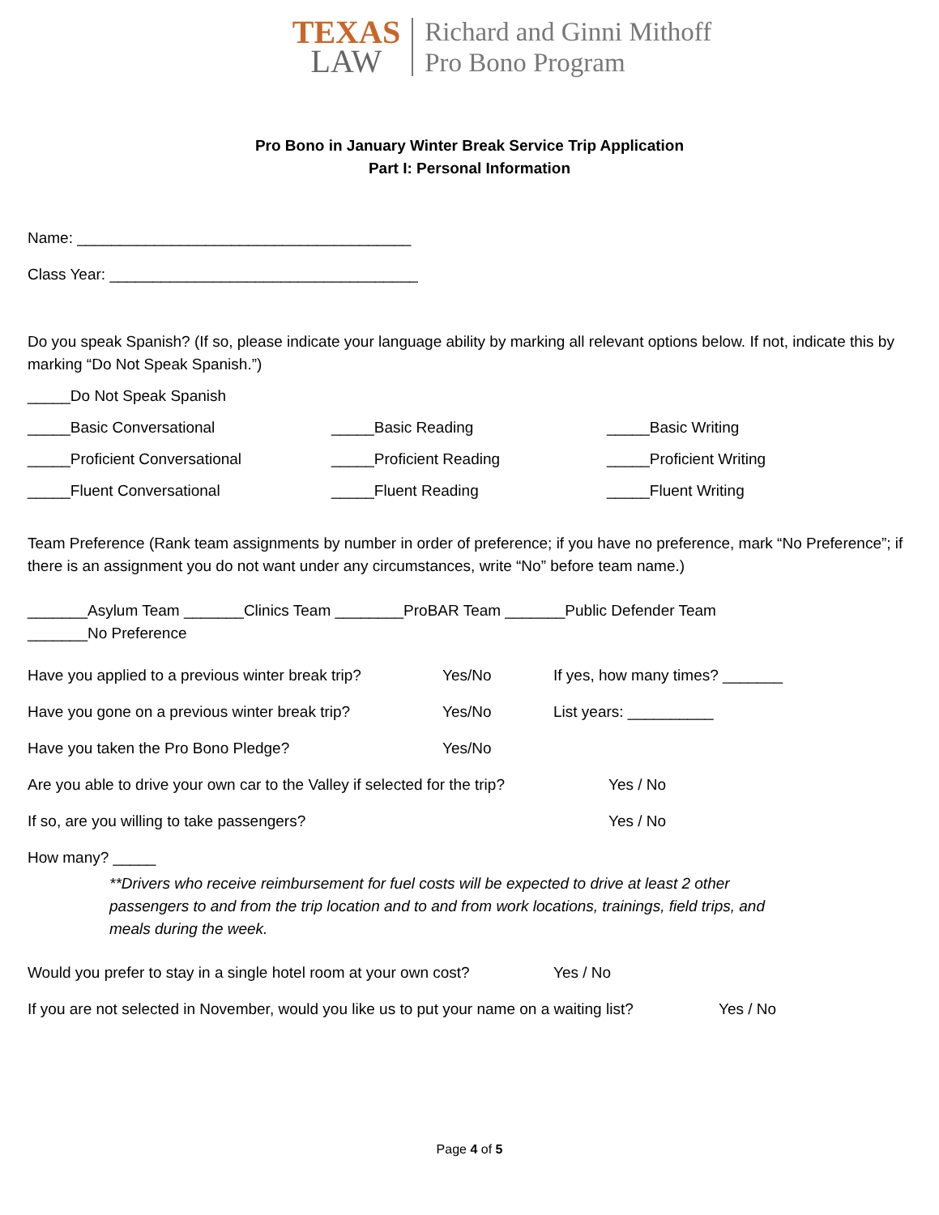TEXAS
LAW
Richard and Ginni Mithoff
Pro Bono Program
Pro Bono in January Winter Break Service Trip Application
Part I: Personal Information
Name: _______________________________________
Class Year: ____________________________________
Do you speak Spanish? (If so, please indicate your language ability by marking all relevant options below. If not, indicate this by marking “Do Not Speak Spanish.”)
_____Do Not Speak Spanish
_____Basic Conversational _____Basic Reading _____Basic Writing
_____Proficient Conversational _____Proficient Reading _____Proficient Writing
_____Fluent Conversational _____Fluent Reading _____Fluent Writing
Team Preference (Rank team assignments by number in order of preference; if you have no preference, mark “No Preference”; if there is an assignment you do not want under any circumstances, write “No” before team name.)
_______Asylum Team _______Clinics Team ________ProBAR Team _______Public Defender Team
_______No Preference
Have you applied to a previous winter break trip? Yes/No If yes, how many times? _______
Have you gone on a previous winter break trip? Yes/No List years: __________
Have you taken the Pro Bono Pledge? Yes/No
Are you able to drive your own car to the Valley if selected for the trip? Yes / No
If so, are you willing to take passengers? Yes / No
How many? _____
**Drivers who receive reimbursement for fuel costs will be expected to drive at least 2 other passengers to and from the trip location and to and from work locations, trainings, field trips, and meals during the week.
Would you prefer to stay in a single hotel room at your own cost? Yes / No
If you are not selected in November, would you like us to put your name on a waiting list? Yes / No
Page 4 of 5